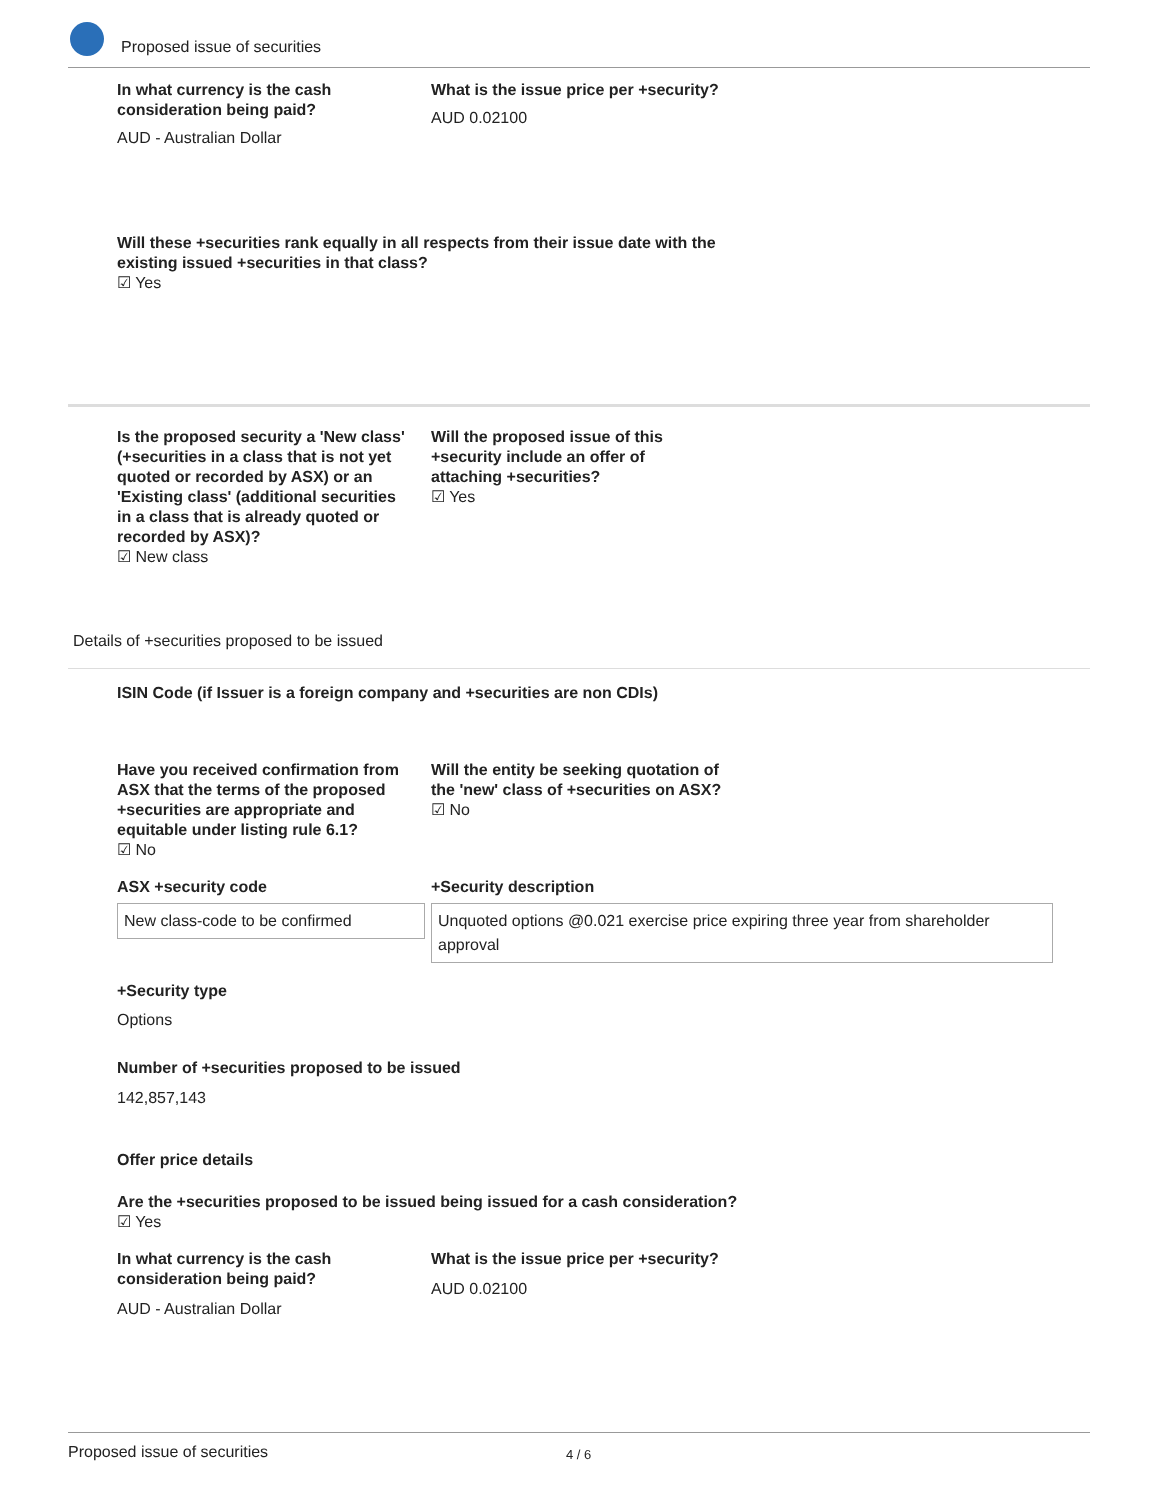Proposed issue of securities
In what currency is the cash consideration being paid?
AUD - Australian Dollar
What is the issue price per +security?
AUD 0.02100
Will these +securities rank equally in all respects from their issue date with the existing issued +securities in that class?
☑ Yes
Is the proposed security a 'New class' (+securities in a class that is not yet quoted or recorded by ASX) or an 'Existing class' (additional securities in a class that is already quoted or recorded by ASX)?
☑ New class
Will the proposed issue of this +security include an offer of attaching +securities?
☑ Yes
Details of +securities proposed to be issued
ISIN Code (if Issuer is a foreign company and +securities are non CDIs)
Have you received confirmation from ASX that the terms of the proposed +securities are appropriate and equitable under listing rule 6.1?
☑ No
Will the entity be seeking quotation of the 'new' class of +securities on ASX?
☑ No
ASX +security code
New class-code to be confirmed
+Security description
Unquoted options @0.021 exercise price expiring three year from shareholder approval
+Security type
Options
Number of +securities proposed to be issued
142,857,143
Offer price details
Are the +securities proposed to be issued being issued for a cash consideration?
☑ Yes
In what currency is the cash consideration being paid?
AUD - Australian Dollar
What is the issue price per +security?
AUD 0.02100
Proposed issue of securities 4 / 6